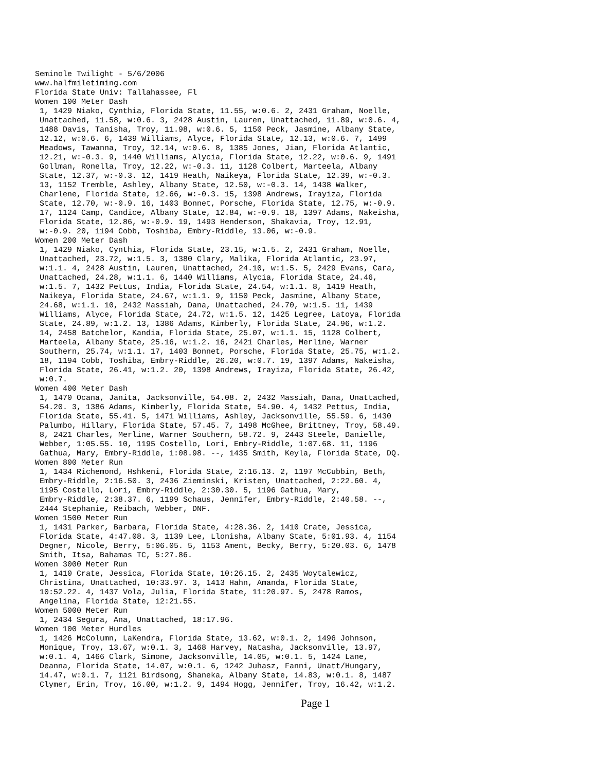Seminole Twilight - 5/6/2006
www.halfmiletiming.com
Florida State Univ: Tallahassee, Fl
Women 100 Meter Dash
 1, 1429 Niako, Cynthia, Florida State, 11.55, w:0.6. 2, 2431 Graham, Noelle,
 Unattached, 11.58, w:0.6. 3, 2428 Austin, Lauren, Unattached, 11.89, w:0.6. 4,
 1488 Davis, Tanisha, Troy, 11.98, w:0.6. 5, 1150 Peck, Jasmine, Albany State,
 12.12, w:0.6. 6, 1439 Williams, Alyce, Florida State, 12.13, w:0.6. 7, 1499
 Meadows, Tawanna, Troy, 12.14, w:0.6. 8, 1385 Jones, Jian, Florida Atlantic,
 12.21, w:-0.3. 9, 1440 Williams, Alycia, Florida State, 12.22, w:0.6. 9, 1491
 Gollman, Ronella, Troy, 12.22, w:-0.3. 11, 1128 Colbert, Marteela, Albany
 State, 12.37, w:-0.3. 12, 1419 Heath, Naikeya, Florida State, 12.39, w:-0.3.
 13, 1152 Tremble, Ashley, Albany State, 12.50, w:-0.3. 14, 1438 Walker,
 Charlene, Florida State, 12.66, w:-0.3. 15, 1398 Andrews, Irayiza, Florida
 State, 12.70, w:-0.9. 16, 1403 Bonnet, Porsche, Florida State, 12.75, w:-0.9.
 17, 1124 Camp, Candice, Albany State, 12.84, w:-0.9. 18, 1397 Adams, Nakeisha,
 Florida State, 12.86, w:-0.9. 19, 1493 Henderson, Shakavia, Troy, 12.91,
 w:-0.9. 20, 1194 Cobb, Toshiba, Embry-Riddle, 13.06, w:-0.9.
Women 200 Meter Dash
 1, 1429 Niako, Cynthia, Florida State, 23.15, w:1.5. 2, 2431 Graham, Noelle,
 Unattached, 23.72, w:1.5. 3, 1380 Clary, Malika, Florida Atlantic, 23.97,
 w:1.1. 4, 2428 Austin, Lauren, Unattached, 24.10, w:1.5. 5, 2429 Evans, Cara,
 Unattached, 24.28, w:1.1. 6, 1440 Williams, Alycia, Florida State, 24.46,
 w:1.5. 7, 1432 Pettus, India, Florida State, 24.54, w:1.1. 8, 1419 Heath,
 Naikeya, Florida State, 24.67, w:1.1. 9, 1150 Peck, Jasmine, Albany State,
 24.68, w:1.1. 10, 2432 Massiah, Dana, Unattached, 24.70, w:1.5. 11, 1439
 Williams, Alyce, Florida State, 24.72, w:1.5. 12, 1425 Legree, Latoya, Florida
 State, 24.89, w:1.2. 13, 1386 Adams, Kimberly, Florida State, 24.96, w:1.2.
 14, 2458 Batchelor, Kandia, Florida State, 25.07, w:1.1. 15, 1128 Colbert,
 Marteela, Albany State, 25.16, w:1.2. 16, 2421 Charles, Merline, Warner
 Southern, 25.74, w:1.1. 17, 1403 Bonnet, Porsche, Florida State, 25.75, w:1.2.
 18, 1194 Cobb, Toshiba, Embry-Riddle, 26.20, w:0.7. 19, 1397 Adams, Nakeisha,
 Florida State, 26.41, w:1.2. 20, 1398 Andrews, Irayiza, Florida State, 26.42,
 w:0.7.
Women 400 Meter Dash
 1, 1470 Ocana, Janita, Jacksonville, 54.08. 2, 2432 Massiah, Dana, Unattached,
 54.20. 3, 1386 Adams, Kimberly, Florida State, 54.90. 4, 1432 Pettus, India,
 Florida State, 55.41. 5, 1471 Williams, Ashley, Jacksonville, 55.59. 6, 1430
 Palumbo, Hillary, Florida State, 57.45. 7, 1498 McGhee, Brittney, Troy, 58.49.
 8, 2421 Charles, Merline, Warner Southern, 58.72. 9, 2443 Steele, Danielle,
 Webber, 1:05.55. 10, 1195 Costello, Lori, Embry-Riddle, 1:07.68. 11, 1196
 Gathua, Mary, Embry-Riddle, 1:08.98. --, 1435 Smith, Keyla, Florida State, DQ.
Women 800 Meter Run
 1, 1434 Richemond, Hshkeni, Florida State, 2:16.13. 2, 1197 McCubbin, Beth,
 Embry-Riddle, 2:16.50. 3, 2436 Zieminski, Kristen, Unattached, 2:22.60. 4,
 1195 Costello, Lori, Embry-Riddle, 2:30.30. 5, 1196 Gathua, Mary,
 Embry-Riddle, 2:38.37. 6, 1199 Schaus, Jennifer, Embry-Riddle, 2:40.58. --,
 2444 Stephanie, Reibach, Webber, DNF.
Women 1500 Meter Run
 1, 1431 Parker, Barbara, Florida State, 4:28.36. 2, 1410 Crate, Jessica,
 Florida State, 4:47.08. 3, 1139 Lee, Llonisha, Albany State, 5:01.93. 4, 1154
 Degner, Nicole, Berry, 5:06.05. 5, 1153 Ament, Becky, Berry, 5:20.03. 6, 1478
 Smith, Itsa, Bahamas TC, 5:27.86.
Women 3000 Meter Run
 1, 1410 Crate, Jessica, Florida State, 10:26.15. 2, 2435 Woytalewicz,
 Christina, Unattached, 10:33.97. 3, 1413 Hahn, Amanda, Florida State,
 10:52.22. 4, 1437 Vola, Julia, Florida State, 11:20.97. 5, 2478 Ramos,
 Angelina, Florida State, 12:21.55.
Women 5000 Meter Run
 1, 2434 Segura, Ana, Unattached, 18:17.96.
Women 100 Meter Hurdles
 1, 1426 McColumn, LaKendra, Florida State, 13.62, w:0.1. 2, 1496 Johnson,
 Monique, Troy, 13.67, w:0.1. 3, 1468 Harvey, Natasha, Jacksonville, 13.97,
 w:0.1. 4, 1466 Clark, Simone, Jacksonville, 14.05, w:0.1. 5, 1424 Lane,
 Deanna, Florida State, 14.07, w:0.1. 6, 1242 Juhasz, Fanni, Unatt/Hungary,
 14.47, w:0.1. 7, 1121 Birdsong, Shaneka, Albany State, 14.83, w:0.1. 8, 1487
 Clymer, Erin, Troy, 16.00, w:1.2. 9, 1494 Hogg, Jennifer, Troy, 16.42, w:1.2.
Page 1